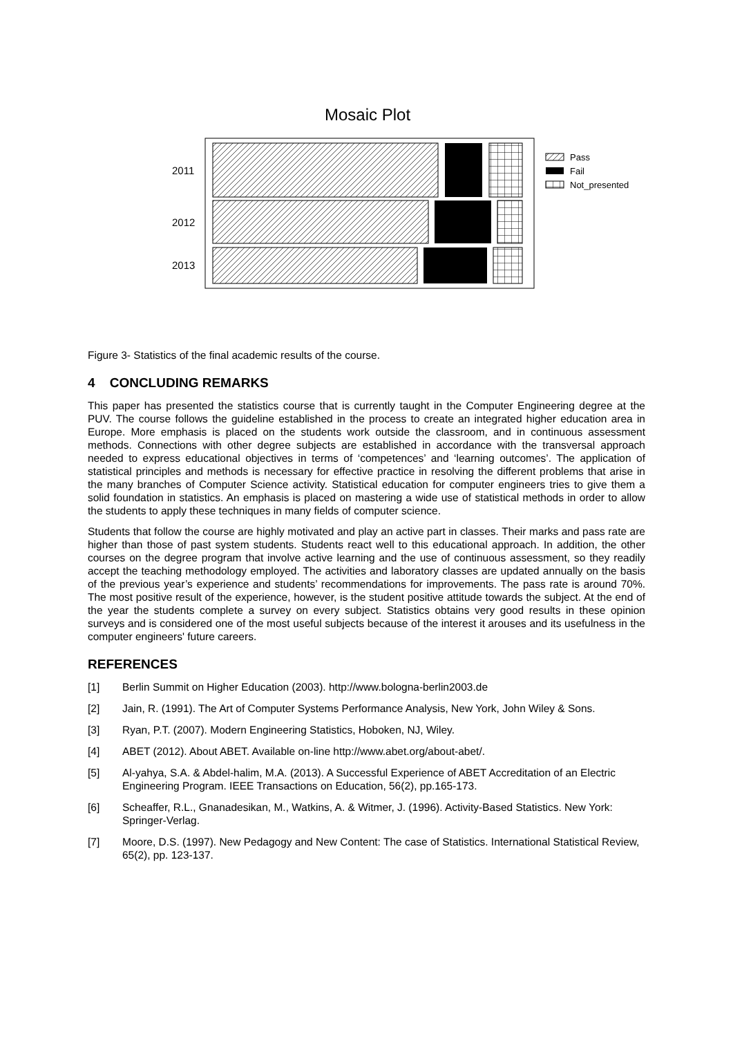Mosaic Plot
2011
2012
2013
Pass
Fail
Not_presented
Figure 3- Statistics of the final academic results of the course.
4 CONCLUDING REMARKS
This paper has presented the statistics course that is currently taught in the Computer Engineering degree at the PUV. The course follows the guideline established in the process to create an integrated higher education area in Europe. More emphasis is placed on the students work outside the classroom, and in continuous assessment methods. Connections with other degree subjects are established in accordance with the transversal approach needed to express educational objectives in terms of ‘competences’ and ‘learning outcomes’. The application of statistical principles and methods is necessary for effective practice in resolving the different problems that arise in the many branches of Computer Science activity. Statistical education for computer engineers tries to give them a solid foundation in statistics. An emphasis is placed on mastering a wide use of statistical methods in order to allow the students to apply these techniques in many fields of computer science.
Students that follow the course are highly motivated and play an active part in classes. Their marks and pass rate are higher than those of past system students. Students react well to this educational approach. In addition, the other courses on the degree program that involve active learning and the use of continuous assessment, so they readily accept the teaching methodology employed. The activities and laboratory classes are updated annually on the basis of the previous year’s experience and students’ recommendations for improvements. The pass rate is around 70%. The most positive result of the experience, however, is the student positive attitude towards the subject. At the end of the year the students complete a survey on every subject. Statistics obtains very good results in these opinion surveys and is considered one of the most useful subjects because of the interest it arouses and its usefulness in the computer engineers' future careers.
REFERENCES
[1] Berlin Summit on Higher Education (2003). http://www.bologna-berlin2003.de
[2] Jain, R. (1991). The Art of Computer Systems Performance Analysis, New York, John Wiley & Sons.
[3] Ryan, P.T. (2007). Modern Engineering Statistics, Hoboken, NJ, Wiley.
[4] ABET (2012). About ABET. Available on-line http://www.abet.org/about-abet/.
[5] Al-yahya, S.A. & Abdel-halim, M.A. (2013). A Successful Experience of ABET Accreditation of an Electric Engineering Program. IEEE Transactions on Education, 56(2), pp.165-173.
[6] Scheaffer, R.L., Gnanadesikan, M., Watkins, A. & Witmer, J. (1996). Activity-Based Statistics. New York: Springer-Verlag.
[7] Moore, D.S. (1997). New Pedagogy and New Content: The case of Statistics. International Statistical Review, 65(2), pp. 123-137.